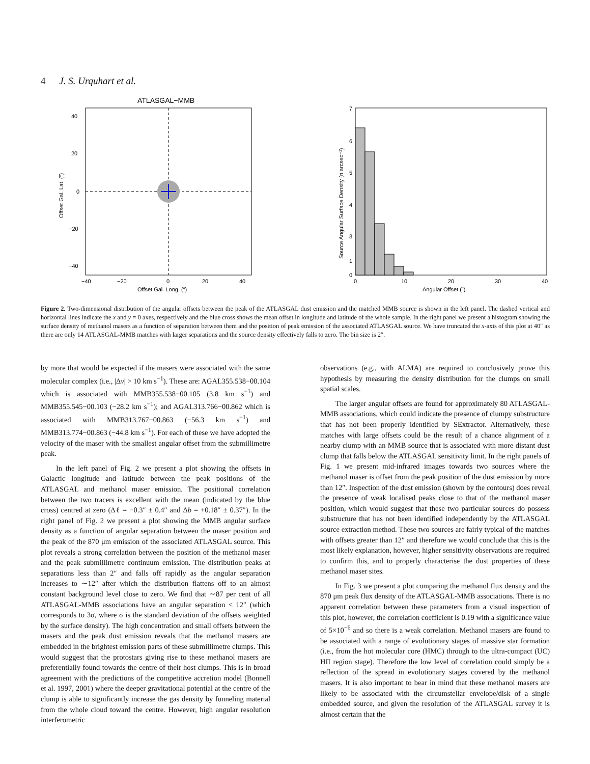4 J. S. Urquhart et al.
ATLASGAL−MMB
40
20
0
−20
−40
−40
−20
0
20
40
Offset Gal. Long. (″)
Offset Gal. Lat. (″)
7
6
5
4
3
1
0
0
10
20
30
40
Angular Offset (″)
Source Angular Surface Density (n arcsec⁻²)
Figure 2. Two-dimensional distribution of the angular offsets between the peak of the ATLASGAL dust emission and the matched MMB source is shown in the left panel. The dashed vertical and horizontal lines indicate the x and y = 0 axes, respectively and the blue cross shows the mean offset in longitude and latitude of the whole sample. In the right panel we present a histogram showing the surface density of methanol masers as a function of separation between them and the position of peak emission of the associated ATLASGAL source. We have truncated the x-axis of this plot at 40″ as there are only 14 ATLASGAL-MMB matches with larger separations and the source density effectively falls to zero. The bin size is 2″.
by more that would be expected if the masers were associated with the same molecular complex (i.e., |Δv| > 10 km s<sup>−1</sup>). These are: AGAL355.538−00.104 which is associated with MMB355.538−00.105 (3.8 km s<sup>−1</sup>) and MMB355.545−00.103 (−28.2 km s<sup>−1</sup>); and AGAL313.766−00.862 which is associated with MMB313.767−00.863 (−56.3 km s<sup>−1</sup>) and MMB313.774−00.863 (−44.8 km s<sup>−1</sup>). For each of these we have adopted the velocity of the maser with the smallest angular offset from the submillimetre peak.
In the left panel of Fig. 2 we present a plot showing the offsets in Galactic longitude and latitude between the peak positions of the ATLASGAL and methanol maser emission. The positional correlation between the two tracers is excellent with the mean (indicated by the blue cross) centred at zero (Δℓ = −0.3″ ± 0.4″ and Δb = +0.18″ ± 0.37″). In the right panel of Fig. 2 we present a plot showing the MMB angular surface density as a function of angular separation between the maser position and the peak of the 870 μm emission of the associated ATLASGAL source. This plot reveals a strong correlation between the position of the methanol maser and the peak submillimetre continuum emission. The distribution peaks at separations less than 2″ and falls off rapidly as the angular separation increases to ∼12″ after which the distribution flattens off to an almost constant background level close to zero. We find that ∼87 per cent of all ATLASGAL-MMB associations have an angular separation < 12″ (which corresponds to 3σ, where σ is the standard deviation of the offsets weighted by the surface density). The high concentration and small offsets between the masers and the peak dust emission reveals that the methanol masers are embedded in the brightest emission parts of these submillimetre clumps. This would suggest that the protostars giving rise to these methanol masers are preferentially found towards the centre of their host clumps. This is in broad agreement with the predictions of the competitive accretion model (Bonnell et al. 1997, 2001) where the deeper gravitational potential at the centre of the clump is able to significantly increase the gas density by funneling material from the whole cloud toward the centre. However, high angular resolution interferometric
observations (e.g., with ALMA) are required to conclusively prove this hypothesis by measuring the density distribution for the clumps on small spatial scales.
The larger angular offsets are found for approximately 80 ATLASGAL-MMB associations, which could indicate the presence of clumpy substructure that has not been properly identified by SExtractor. Alternatively, these matches with large offsets could be the result of a chance alignment of a nearby clump with an MMB source that is associated with more distant dust clump that falls below the ATLASGAL sensitivity limit. In the right panels of Fig. 1 we present mid-infrared images towards two sources where the methanol maser is offset from the peak position of the dust emission by more than 12″. Inspection of the dust emission (shown by the contours) does reveal the presence of weak localised peaks close to that of the methanol maser position, which would suggest that these two particular sources do possess substructure that has not been identified independently by the ATLASGAL source extraction method. These two sources are fairly typical of the matches with offsets greater than 12″ and therefore we would conclude that this is the most likely explanation, however, higher sensitivity observations are required to confirm this, and to properly characterise the dust properties of these methanol maser sites.
In Fig. 3 we present a plot comparing the methanol flux density and the 870 μm peak flux density of the ATLASGAL-MMB associations. There is no apparent correlation between these parameters from a visual inspection of this plot, however, the correlation coefficient is 0.19 with a significance value of 5×10<sup>−6</sup> and so there is a weak correlation. Methanol masers are found to be associated with a range of evolutionary stages of massive star formation (i.e., from the hot molecular core (HMC) through to the ultra-compact (UC) HII region stage). Therefore the low level of correlation could simply be a reflection of the spread in evolutionary stages covered by the methanol masers. It is also important to bear in mind that these methanol masers are likely to be associated with the circumstellar envelope/disk of a single embedded source, and given the resolution of the ATLASGAL survey it is almost certain that the